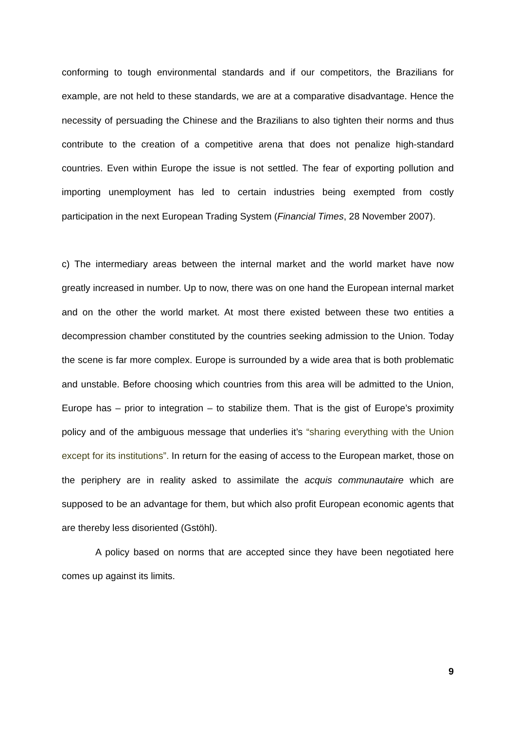conforming to tough environmental standards and if our competitors, the Brazilians for example, are not held to these standards, we are at a comparative disadvantage. Hence the necessity of persuading the Chinese and the Brazilians to also tighten their norms and thus contribute to the creation of a competitive arena that does not penalize high-standard countries. Even within Europe the issue is not settled. The fear of exporting pollution and importing unemployment has led to certain industries being exempted from costly participation in the next European Trading System (Financial Times, 28 November 2007).
c) The intermediary areas between the internal market and the world market have now greatly increased in number. Up to now, there was on one hand the European internal market and on the other the world market. At most there existed between these two entities a decompression chamber constituted by the countries seeking admission to the Union. Today the scene is far more complex. Europe is surrounded by a wide area that is both problematic and unstable. Before choosing which countries from this area will be admitted to the Union, Europe has – prior to integration – to stabilize them. That is the gist of Europe’s proximity policy and of the ambiguous message that underlies it’s “sharing everything with the Union except for its institutions”. In return for the easing of access to the European market, those on the periphery are in reality asked to assimilate the acquis communautaire which are supposed to be an advantage for them, but which also profit European economic agents that are thereby less disoriented (Gstöhl).
A policy based on norms that are accepted since they have been negotiated here comes up against its limits.
9